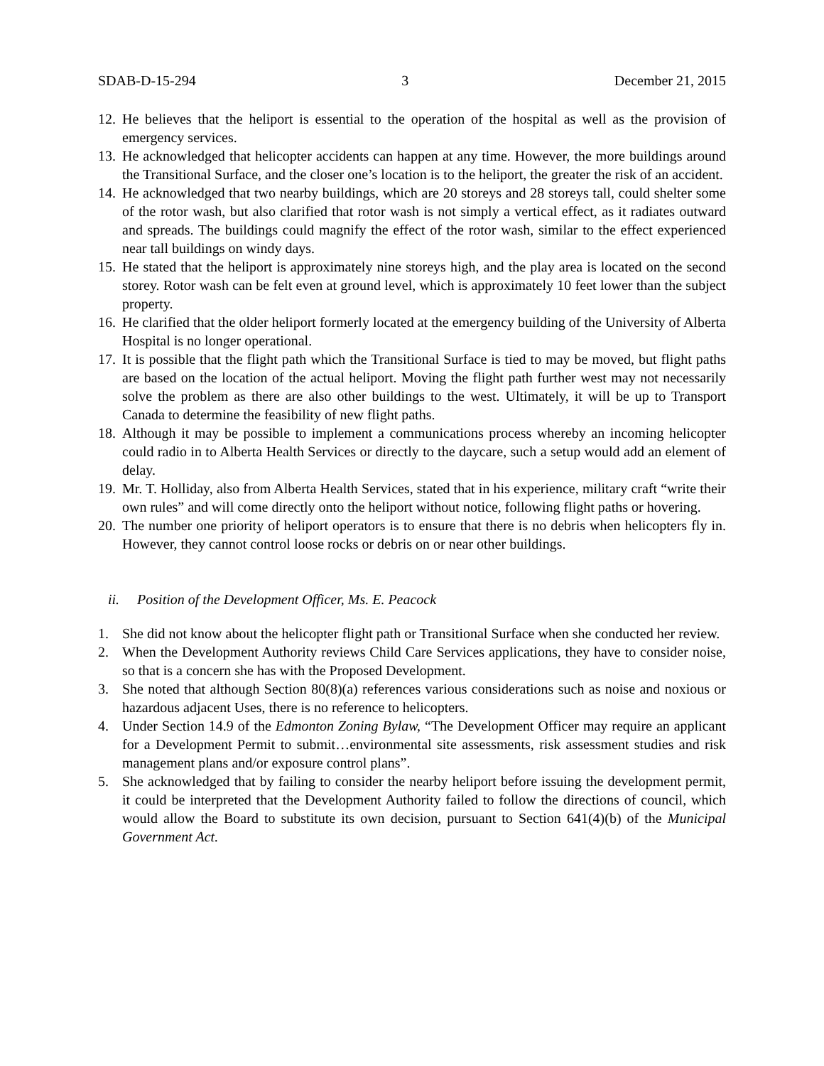SDAB-D-15-294 3 December 21, 2015
12. He believes that the heliport is essential to the operation of the hospital as well as the provision of emergency services.
13. He acknowledged that helicopter accidents can happen at any time. However, the more buildings around the Transitional Surface, and the closer one’s location is to the heliport, the greater the risk of an accident.
14. He acknowledged that two nearby buildings, which are 20 storeys and 28 storeys tall, could shelter some of the rotor wash, but also clarified that rotor wash is not simply a vertical effect, as it radiates outward and spreads. The buildings could magnify the effect of the rotor wash, similar to the effect experienced near tall buildings on windy days.
15. He stated that the heliport is approximately nine storeys high, and the play area is located on the second storey. Rotor wash can be felt even at ground level, which is approximately 10 feet lower than the subject property.
16. He clarified that the older heliport formerly located at the emergency building of the University of Alberta Hospital is no longer operational.
17. It is possible that the flight path which the Transitional Surface is tied to may be moved, but flight paths are based on the location of the actual heliport. Moving the flight path further west may not necessarily solve the problem as there are also other buildings to the west. Ultimately, it will be up to Transport Canada to determine the feasibility of new flight paths.
18. Although it may be possible to implement a communications process whereby an incoming helicopter could radio in to Alberta Health Services or directly to the daycare, such a setup would add an element of delay.
19. Mr. T. Holliday, also from Alberta Health Services, stated that in his experience, military craft “write their own rules” and will come directly onto the heliport without notice, following flight paths or hovering.
20. The number one priority of heliport operators is to ensure that there is no debris when helicopters fly in. However, they cannot control loose rocks or debris on or near other buildings.
ii. Position of the Development Officer, Ms. E. Peacock
1. She did not know about the helicopter flight path or Transitional Surface when she conducted her review.
2. When the Development Authority reviews Child Care Services applications, they have to consider noise, so that is a concern she has with the Proposed Development.
3. She noted that although Section 80(8)(a) references various considerations such as noise and noxious or hazardous adjacent Uses, there is no reference to helicopters.
4. Under Section 14.9 of the Edmonton Zoning Bylaw, “The Development Officer may require an applicant for a Development Permit to submit…environmental site assessments, risk assessment studies and risk management plans and/or exposure control plans”.
5. She acknowledged that by failing to consider the nearby heliport before issuing the development permit, it could be interpreted that the Development Authority failed to follow the directions of council, which would allow the Board to substitute its own decision, pursuant to Section 641(4)(b) of the Municipal Government Act.